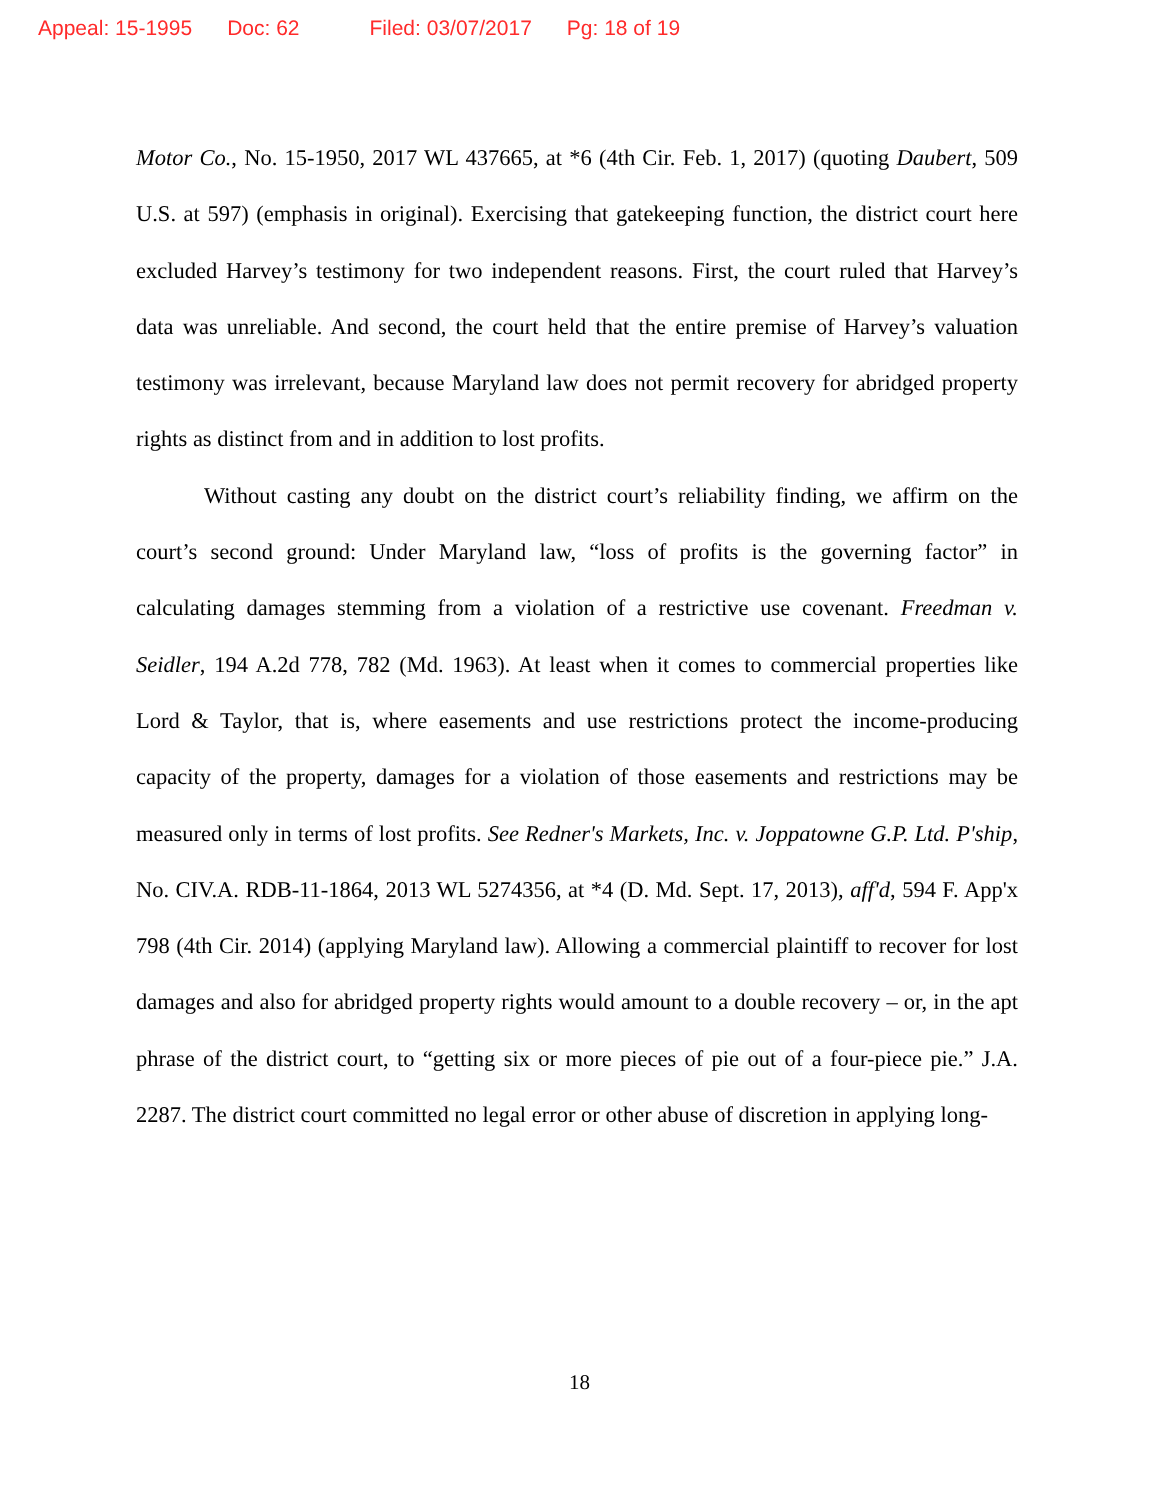Appeal: 15-1995 Doc: 62 Filed: 03/07/2017 Pg: 18 of 19
Motor Co., No. 15-1950, 2017 WL 437665, at *6 (4th Cir. Feb. 1, 2017) (quoting Daubert, 509 U.S. at 597) (emphasis in original). Exercising that gatekeeping function, the district court here excluded Harvey’s testimony for two independent reasons. First, the court ruled that Harvey’s data was unreliable. And second, the court held that the entire premise of Harvey’s valuation testimony was irrelevant, because Maryland law does not permit recovery for abridged property rights as distinct from and in addition to lost profits.
Without casting any doubt on the district court’s reliability finding, we affirm on the court’s second ground: Under Maryland law, “loss of profits is the governing factor” in calculating damages stemming from a violation of a restrictive use covenant. Freedman v. Seidler, 194 A.2d 778, 782 (Md. 1963). At least when it comes to commercial properties like Lord & Taylor, that is, where easements and use restrictions protect the income-producing capacity of the property, damages for a violation of those easements and restrictions may be measured only in terms of lost profits. See Redner's Markets, Inc. v. Joppatowne G.P. Ltd. P'ship, No. CIV.A. RDB-11-1864, 2013 WL 5274356, at *4 (D. Md. Sept. 17, 2013), aff'd, 594 F. App'x 798 (4th Cir. 2014) (applying Maryland law). Allowing a commercial plaintiff to recover for lost damages and also for abridged property rights would amount to a double recovery – or, in the apt phrase of the district court, to “getting six or more pieces of pie out of a four-piece pie.” J.A. 2287. The district court committed no legal error or other abuse of discretion in applying long-
18